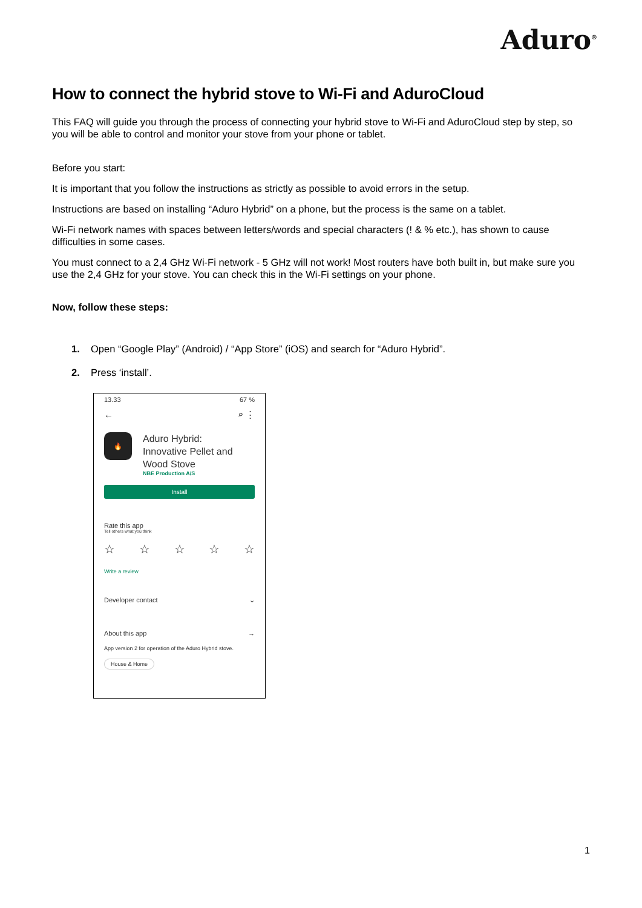Aduro<sup>®</sup>
How to connect the hybrid stove to Wi-Fi and AduroCloud
This FAQ will guide you through the process of connecting your hybrid stove to Wi-Fi and AduroCloud step by step, so you will be able to control and monitor your stove from your phone or tablet.
Before you start:
It is important that you follow the instructions as strictly as possible to avoid errors in the setup.
Instructions are based on installing “Aduro Hybrid” on a phone, but the process is the same on a tablet.
Wi-Fi network names with spaces between letters/words and special characters (! & % etc.), has shown to cause difficulties in some cases.
You must connect to a 2,4 GHz Wi-Fi network - 5 GHz will not work! Most routers have both built in, but make sure you use the 2,4 GHz for your stove. You can check this in the Wi-Fi settings on your phone.
Now, follow these steps:
1. Open “Google Play” (Android) / “App Store” (iOS) and search for “Aduro Hybrid”.
2. Press ‘install’.
13.33 67 %
← ⌕ ⋮
🔥
Aduro Hybrid:
Innovative Pellet and
Wood Stove
NBE Production A/S
Install
Rate this app
Tell others what you think
☆ ☆ ☆ ☆ ☆
Write a review
Developer contact ⌄
About this app →
App version 2 for operation of the Aduro Hybrid stove.
House & Home
1